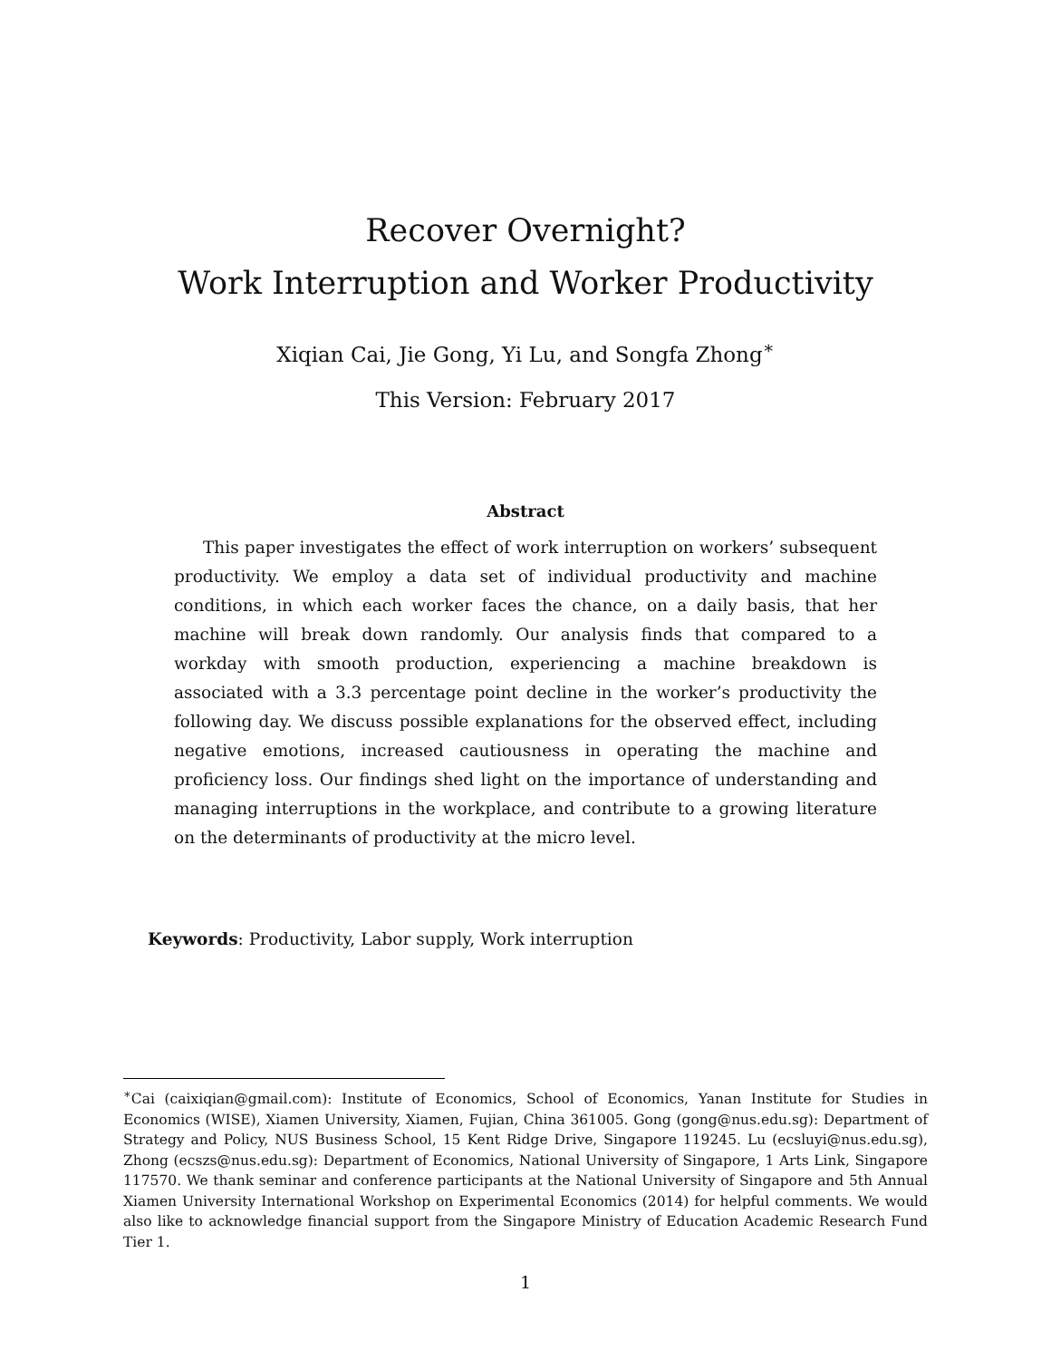Recover Overnight?
Work Interruption and Worker Productivity
Xiqian Cai, Jie Gong, Yi Lu, and Songfa Zhong<sup>∗</sup>
This Version: February 2017
Abstract
This paper investigates the effect of work interruption on workers’ subsequent productivity. We employ a data set of individual productivity and machine conditions, in which each worker faces the chance, on a daily basis, that her machine will break down randomly. Our analysis finds that compared to a workday with smooth production, experiencing a machine breakdown is associated with a 3.3 percentage point decline in the worker’s productivity the following day. We discuss possible explanations for the observed effect, including negative emotions, increased cautiousness in operating the machine and proficiency loss. Our findings shed light on the importance of understanding and managing interruptions in the workplace, and contribute to a growing literature on the determinants of productivity at the micro level.
Keywords: Productivity, Labor supply, Work interruption
<sup>∗</sup>Cai (caixiqian@gmail.com): Institute of Economics, School of Economics, Yanan Institute for Studies in Economics (WISE), Xiamen University, Xiamen, Fujian, China 361005. Gong (gong@nus.edu.sg): Department of Strategy and Policy, NUS Business School, 15 Kent Ridge Drive, Singapore 119245. Lu (ecsluyi@nus.edu.sg), Zhong (ecszs@nus.edu.sg): Department of Economics, National University of Singapore, 1 Arts Link, Singapore 117570. We thank seminar and conference participants at the National University of Singapore and 5th Annual Xiamen University International Workshop on Experimental Economics (2014) for helpful comments. We would also like to acknowledge financial support from the Singapore Ministry of Education Academic Research Fund Tier 1.
1